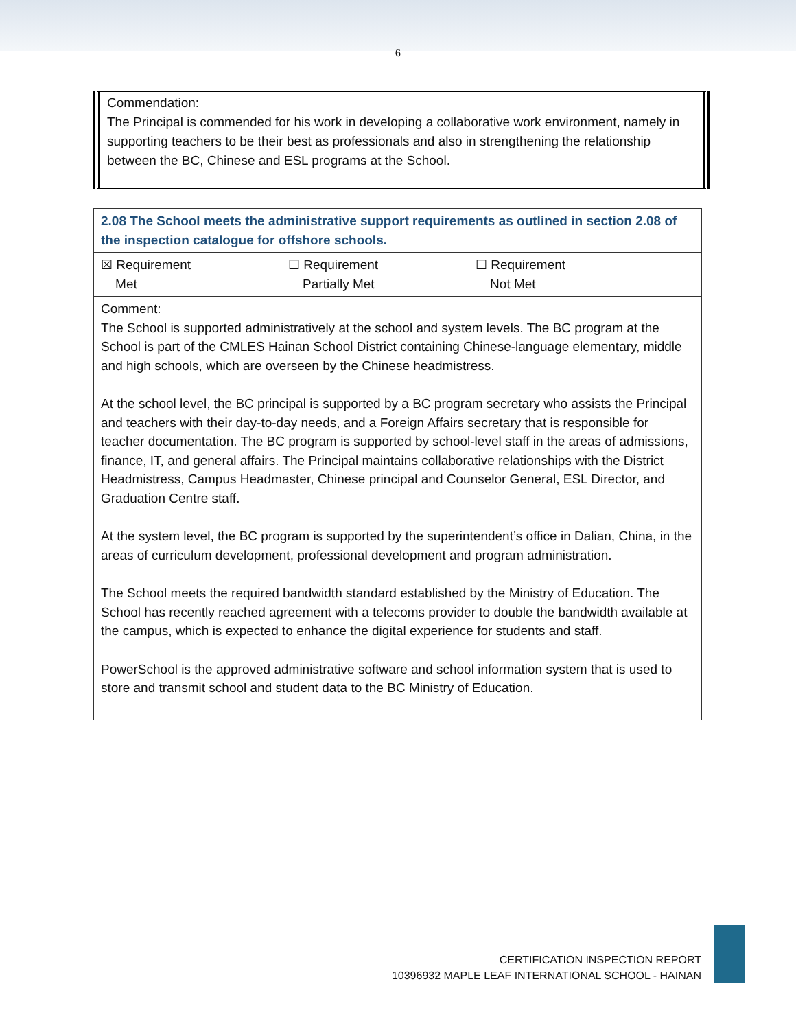6
Commendation:
The Principal is commended for his work in developing a collaborative work environment, namely in supporting teachers to be their best as professionals and also in strengthening the relationship between the BC, Chinese and ESL programs at the School.
| 2.08 The School meets the administrative support requirements as outlined in section 2.08 of the inspection catalogue for offshore schools. |
| ☒ Requirement Met ☐ Requirement Partially Met ☐ Requirement Not Met |
| Comment: The School is supported administratively at the school and system levels. The BC program at the School is part of the CMLES Hainan School District containing Chinese-language elementary, middle and high schools, which are overseen by the Chinese headmistress. At the school level, the BC principal is supported by a BC program secretary who assists the Principal and teachers with their day-to-day needs, and a Foreign Affairs secretary that is responsible for teacher documentation. The BC program is supported by school-level staff in the areas of admissions, finance, IT, and general affairs. The Principal maintains collaborative relationships with the District Headmistress, Campus Headmaster, Chinese principal and Counselor General, ESL Director, and Graduation Centre staff. At the system level, the BC program is supported by the superintendent’s office in Dalian, China, in the areas of curriculum development, professional development and program administration. The School meets the required bandwidth standard established by the Ministry of Education. The School has recently reached agreement with a telecoms provider to double the bandwidth available at the campus, which is expected to enhance the digital experience for students and staff. PowerSchool is the approved administrative software and school information system that is used to store and transmit school and student data to the BC Ministry of Education. |
CERTIFICATION INSPECTION REPORT
10396932 MAPLE LEAF INTERNATIONAL SCHOOL - HAINAN